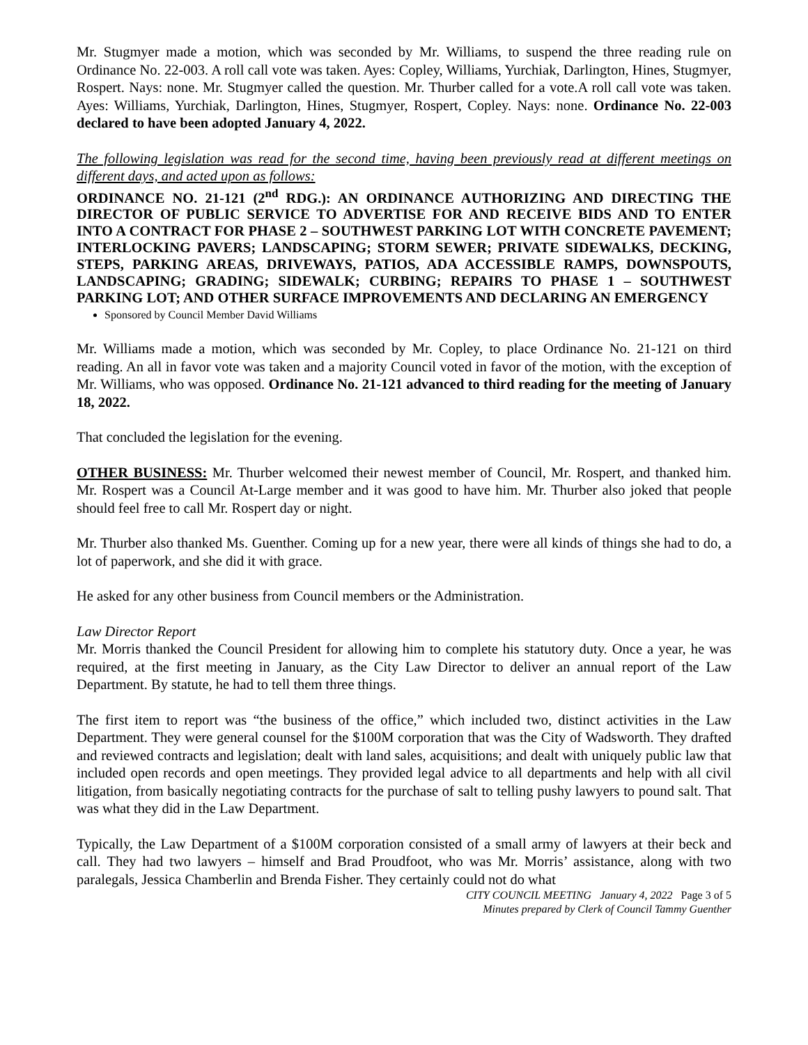Mr. Stugmyer made a motion, which was seconded by Mr. Williams, to suspend the three reading rule on Ordinance No. 22-003. A roll call vote was taken. Ayes: Copley, Williams, Yurchiak, Darlington, Hines, Stugmyer, Rospert. Nays: none. Mr. Stugmyer called the question. Mr. Thurber called for a vote.A roll call vote was taken. Ayes: Williams, Yurchiak, Darlington, Hines, Stugmyer, Rospert, Copley. Nays: none. Ordinance No. 22-003 declared to have been adopted January 4, 2022.
The following legislation was read for the second time, having been previously read at different meetings on different days, and acted upon as follows:
ORDINANCE NO. 21-121 (2<sup>nd</sup> RDG.): AN ORDINANCE AUTHORIZING AND DIRECTING THE DIRECTOR OF PUBLIC SERVICE TO ADVERTISE FOR AND RECEIVE BIDS AND TO ENTER INTO A CONTRACT FOR PHASE 2 – SOUTHWEST PARKING LOT WITH CONCRETE PAVEMENT; INTERLOCKING PAVERS; LANDSCAPING; STORM SEWER; PRIVATE SIDEWALKS, DECKING, STEPS, PARKING AREAS, DRIVEWAYS, PATIOS, ADA ACCESSIBLE RAMPS, DOWNSPOUTS, LANDSCAPING; GRADING; SIDEWALK; CURBING; REPAIRS TO PHASE 1 – SOUTHWEST PARKING LOT; AND OTHER SURFACE IMPROVEMENTS AND DECLARING AN EMERGENCY
Sponsored by Council Member David Williams
Mr. Williams made a motion, which was seconded by Mr. Copley, to place Ordinance No. 21-121 on third reading. An all in favor vote was taken and a majority Council voted in favor of the motion, with the exception of Mr. Williams, who was opposed. Ordinance No. 21-121 advanced to third reading for the meeting of January 18, 2022.
That concluded the legislation for the evening.
OTHER BUSINESS: Mr. Thurber welcomed their newest member of Council, Mr. Rospert, and thanked him. Mr. Rospert was a Council At-Large member and it was good to have him. Mr. Thurber also joked that people should feel free to call Mr. Rospert day or night.
Mr. Thurber also thanked Ms. Guenther. Coming up for a new year, there were all kinds of things she had to do, a lot of paperwork, and she did it with grace.
He asked for any other business from Council members or the Administration.
Law Director Report
Mr. Morris thanked the Council President for allowing him to complete his statutory duty. Once a year, he was required, at the first meeting in January, as the City Law Director to deliver an annual report of the Law Department. By statute, he had to tell them three things.
The first item to report was “the business of the office,” which included two, distinct activities in the Law Department. They were general counsel for the $100M corporation that was the City of Wadsworth. They drafted and reviewed contracts and legislation; dealt with land sales, acquisitions; and dealt with uniquely public law that included open records and open meetings. They provided legal advice to all departments and help with all civil litigation, from basically negotiating contracts for the purchase of salt to telling pushy lawyers to pound salt. That was what they did in the Law Department.
Typically, the Law Department of a $100M corporation consisted of a small army of lawyers at their beck and call. They had two lawyers – himself and Brad Proudfoot, who was Mr. Morris’ assistance, along with two paralegals, Jessica Chamberlin and Brenda Fisher. They certainly could not do what
CITY COUNCIL MEETING January 4, 2022 Page 3 of 5
Minutes prepared by Clerk of Council Tammy Guenther